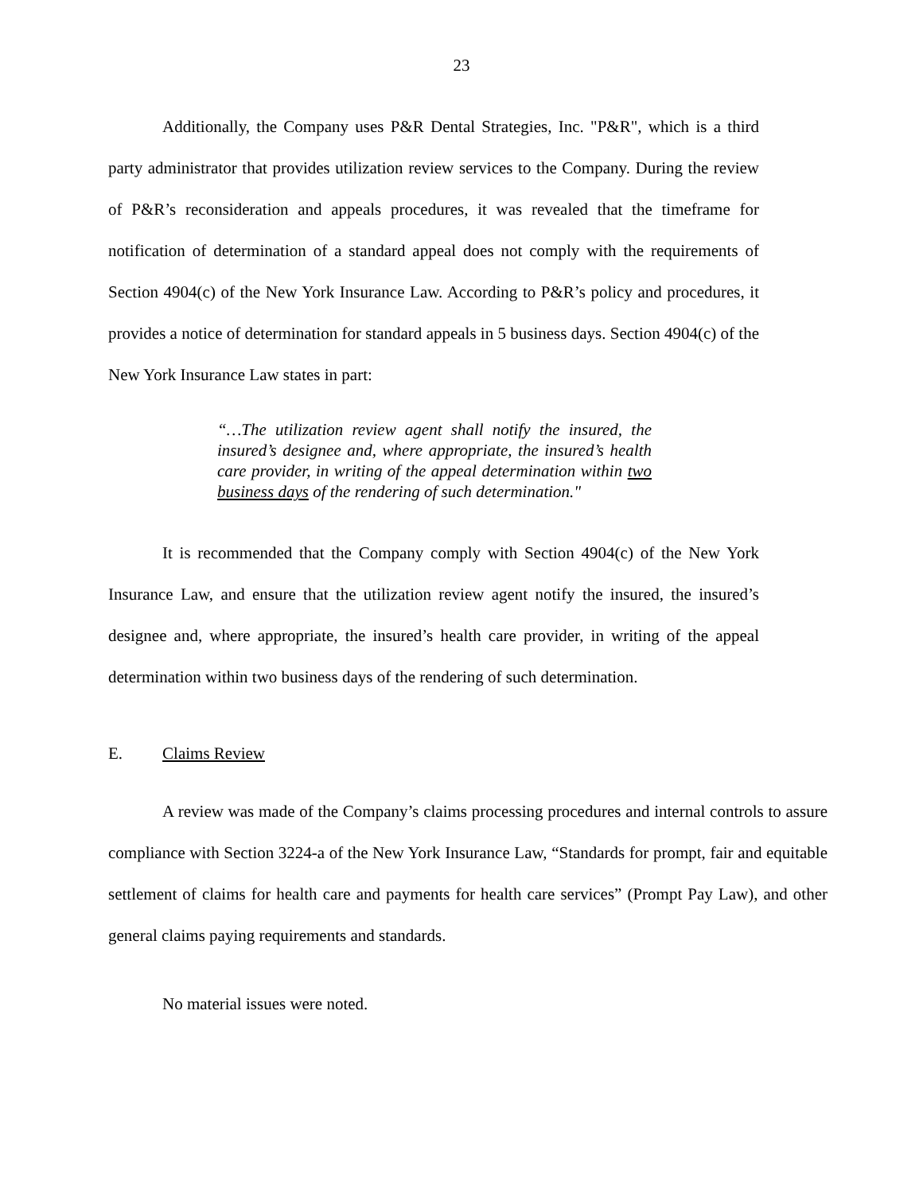23
Additionally, the Company uses P&R Dental Strategies, Inc. "P&R", which is a third party administrator that provides utilization review services to the Company. During the review of P&R’s reconsideration and appeals procedures, it was revealed that the timeframe for notification of determination of a standard appeal does not comply with the requirements of Section 4904(c) of the New York Insurance Law. According to P&R’s policy and procedures, it provides a notice of determination for standard appeals in 5 business days. Section 4904(c) of the New York Insurance Law states in part:
“…The utilization review agent shall notify the insured, the insured’s designee and, where appropriate, the insured’s health care provider, in writing of the appeal determination within two business days of the rendering of such determination."
It is recommended that the Company comply with Section 4904(c) of the New York Insurance Law, and ensure that the utilization review agent notify the insured, the insured’s designee and, where appropriate, the insured’s health care provider, in writing of the appeal determination within two business days of the rendering of such determination.
E. Claims Review
A review was made of the Company’s claims processing procedures and internal controls to assure compliance with Section 3224-a of the New York Insurance Law, “Standards for prompt, fair and equitable settlement of claims for health care and payments for health care services” (Prompt Pay Law), and other general claims paying requirements and standards.
No material issues were noted.